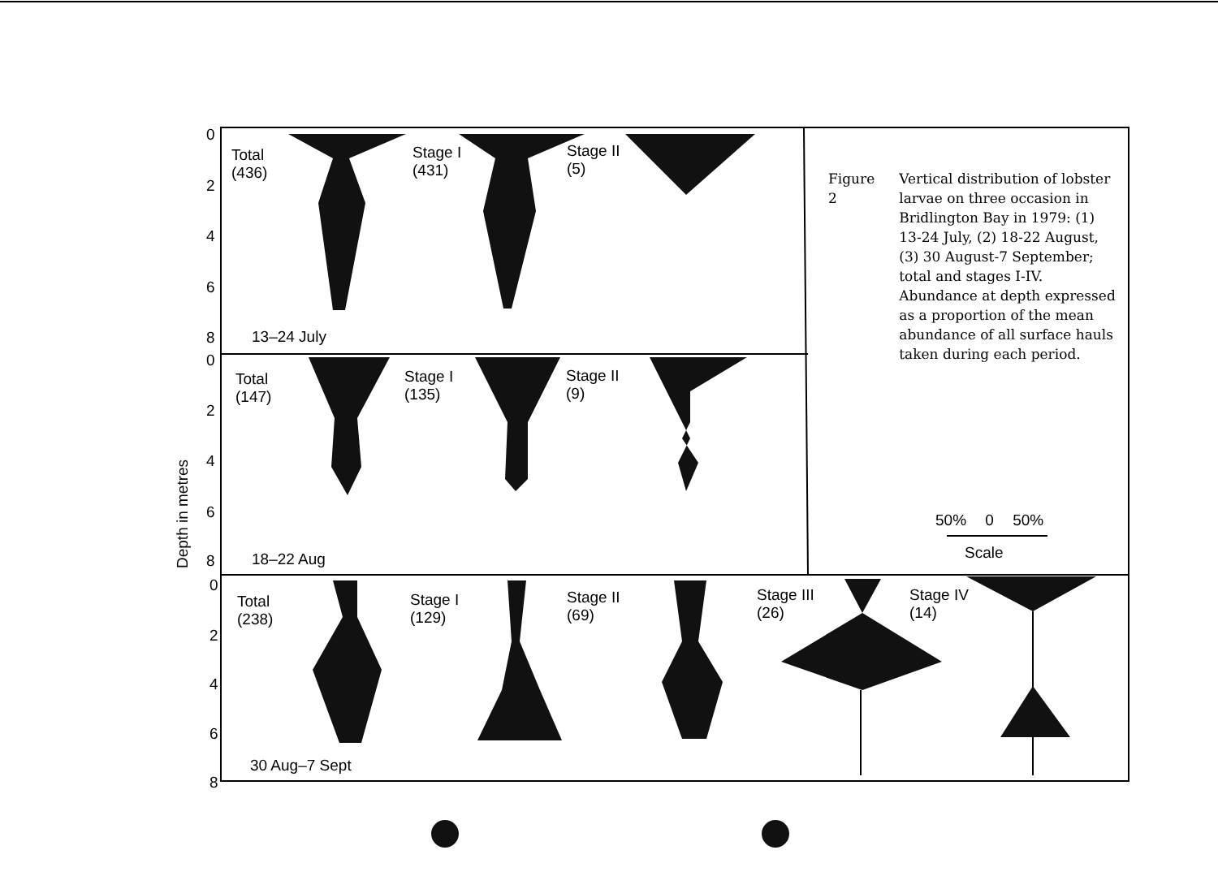0
2
4
6
8
Total
(436)
Stage I
(431)
Stage II
(5)
13–24 July
0
2
4
6
8
Total
(147)
Stage I
(135)
Stage II
(9)
18–22 Aug
Depth in metres 0
2
4
6
8
Total
(238)
Stage I
(129)
Stage II
(69)
Stage III
(26)
Stage IV
(14)
30 Aug–7 Sept
Figure 2 Vertical distribution of lobster larvae on three occasion in Bridlington Bay in 1979: (1) 13-24 July, (2) 18-22 August, (3) 30 August-7 September; total and stages I-IV. Abundance at depth expressed as a proportion of the mean abundance of all surface hauls taken during each period.
50% 0 50%
Scale